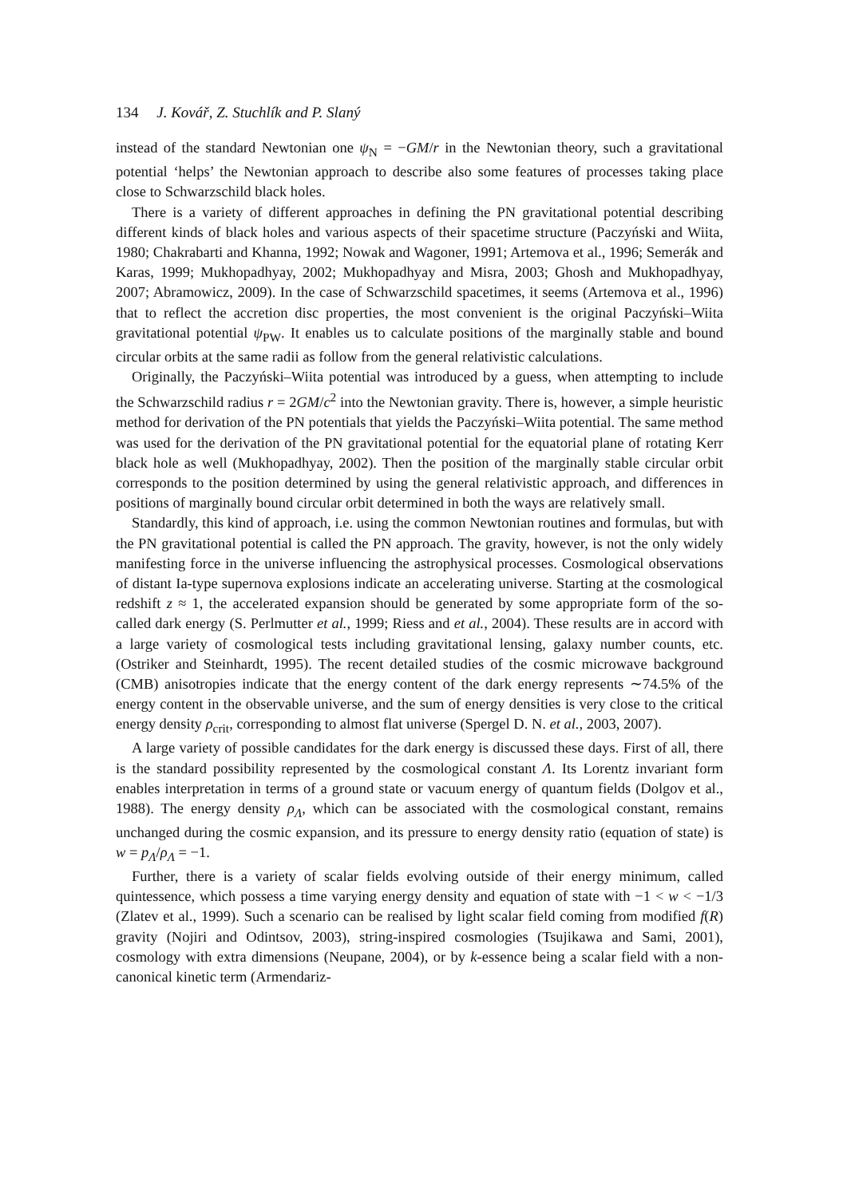134 J. Kovář, Z. Stuchlík and P. Slaný
instead of the standard Newtonian one ψ<sub>N</sub> = −GM/r in the Newtonian theory, such a gravitational potential ‘helps’ the Newtonian approach to describe also some features of processes taking place close to Schwarzschild black holes.
There is a variety of different approaches in defining the PN gravitational potential describing different kinds of black holes and various aspects of their spacetime structure (Paczyński and Wiita, 1980; Chakrabarti and Khanna, 1992; Nowak and Wagoner, 1991; Artemova et al., 1996; Semerák and Karas, 1999; Mukhopadhyay, 2002; Mukhopadhyay and Misra, 2003; Ghosh and Mukhopadhyay, 2007; Abramowicz, 2009). In the case of Schwarzschild spacetimes, it seems (Artemova et al., 1996) that to reflect the accretion disc properties, the most convenient is the original Paczyński–Wiita gravitational potential ψ<sub>PW</sub>. It enables us to calculate positions of the marginally stable and bound circular orbits at the same radii as follow from the general relativistic calculations.
Originally, the Paczyński–Wiita potential was introduced by a guess, when attempting to include the Schwarzschild radius r = 2GM/c<sup>2</sup> into the Newtonian gravity. There is, however, a simple heuristic method for derivation of the PN potentials that yields the Paczyński–Wiita potential. The same method was used for the derivation of the PN gravitational potential for the equatorial plane of rotating Kerr black hole as well (Mukhopadhyay, 2002). Then the position of the marginally stable circular orbit corresponds to the position determined by using the general relativistic approach, and differences in positions of marginally bound circular orbit determined in both the ways are relatively small.
Standardly, this kind of approach, i.e. using the common Newtonian routines and formulas, but with the PN gravitational potential is called the PN approach. The gravity, however, is not the only widely manifesting force in the universe influencing the astrophysical processes. Cosmological observations of distant Ia-type supernova explosions indicate an accelerating universe. Starting at the cosmological redshift z ≈ 1, the accelerated expansion should be generated by some appropriate form of the so-called dark energy (S. Perlmutter et al., 1999; Riess and et al., 2004). These results are in accord with a large variety of cosmological tests including gravitational lensing, galaxy number counts, etc. (Ostriker and Steinhardt, 1995). The recent detailed studies of the cosmic microwave background (CMB) anisotropies indicate that the energy content of the dark energy represents ∼74.5% of the energy content in the observable universe, and the sum of energy densities is very close to the critical energy density ρ<sub>crit</sub>, corresponding to almost flat universe (Spergel D. N. et al., 2003, 2007).
A large variety of possible candidates for the dark energy is discussed these days. First of all, there is the standard possibility represented by the cosmological constant Λ. Its Lorentz invariant form enables interpretation in terms of a ground state or vacuum energy of quantum fields (Dolgov et al., 1988). The energy density ρ<sub>Λ</sub>, which can be associated with the cosmological constant, remains unchanged during the cosmic expansion, and its pressure to energy density ratio (equation of state) is w = p<sub>Λ</sub>/ρ<sub>Λ</sub> = −1.
Further, there is a variety of scalar fields evolving outside of their energy minimum, called quintessence, which possess a time varying energy density and equation of state with −1 < w < −1/3 (Zlatev et al., 1999). Such a scenario can be realised by light scalar field coming from modified f(R) gravity (Nojiri and Odintsov, 2003), string-inspired cosmologies (Tsujikawa and Sami, 2001), cosmology with extra dimensions (Neupane, 2004), or by k-essence being a scalar field with a non-canonical kinetic term (Armendariz-